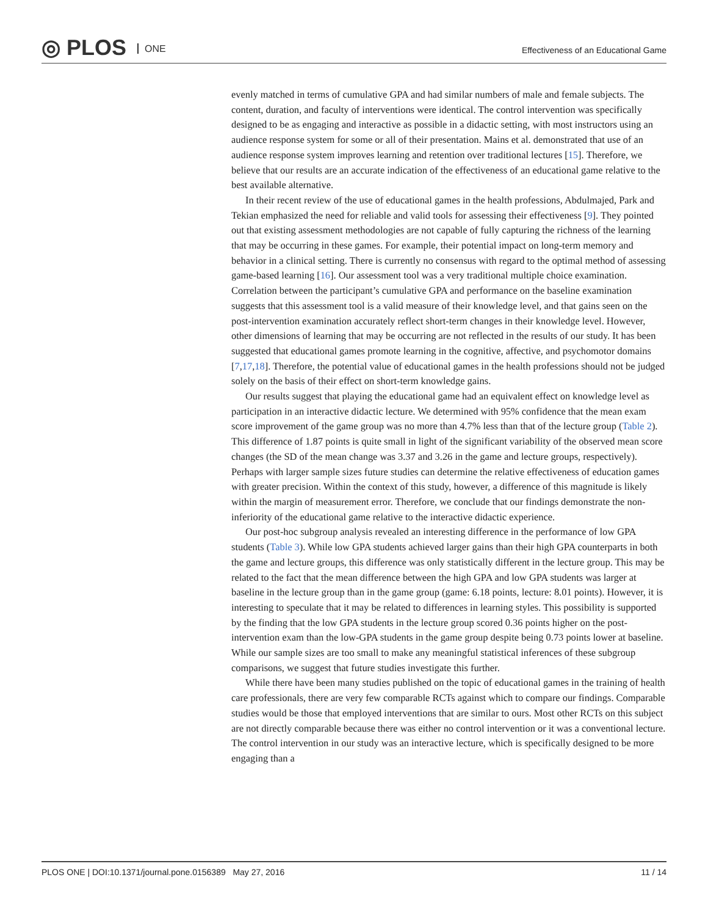◎ PLOS ONE
Effectiveness of an Educational Game
evenly matched in terms of cumulative GPA and had similar numbers of male and female subjects. The content, duration, and faculty of interventions were identical. The control intervention was specifically designed to be as engaging and interactive as possible in a didactic setting, with most instructors using an audience response system for some or all of their presentation. Mains et al. demonstrated that use of an audience response system improves learning and retention over traditional lectures [15]. Therefore, we believe that our results are an accurate indication of the effectiveness of an educational game relative to the best available alternative.
In their recent review of the use of educational games in the health professions, Abdulmajed, Park and Tekian emphasized the need for reliable and valid tools for assessing their effectiveness [9]. They pointed out that existing assessment methodologies are not capable of fully capturing the richness of the learning that may be occurring in these games. For example, their potential impact on long-term memory and behavior in a clinical setting. There is currently no consensus with regard to the optimal method of assessing game-based learning [16]. Our assessment tool was a very traditional multiple choice examination. Correlation between the participant’s cumulative GPA and performance on the baseline examination suggests that this assessment tool is a valid measure of their knowledge level, and that gains seen on the post-intervention examination accurately reflect short-term changes in their knowledge level. However, other dimensions of learning that may be occurring are not reflected in the results of our study. It has been suggested that educational games promote learning in the cognitive, affective, and psychomotor domains [7,17,18]. Therefore, the potential value of educational games in the health professions should not be judged solely on the basis of their effect on short-term knowledge gains.
Our results suggest that playing the educational game had an equivalent effect on knowledge level as participation in an interactive didactic lecture. We determined with 95% confidence that the mean exam score improvement of the game group was no more than 4.7% less than that of the lecture group (Table 2). This difference of 1.87 points is quite small in light of the significant variability of the observed mean score changes (the SD of the mean change was 3.37 and 3.26 in the game and lecture groups, respectively). Perhaps with larger sample sizes future studies can determine the relative effectiveness of education games with greater precision. Within the context of this study, however, a difference of this magnitude is likely within the margin of measurement error. Therefore, we conclude that our findings demonstrate the non-inferiority of the educational game relative to the interactive didactic experience.
Our post-hoc subgroup analysis revealed an interesting difference in the performance of low GPA students (Table 3). While low GPA students achieved larger gains than their high GPA counterparts in both the game and lecture groups, this difference was only statistically different in the lecture group. This may be related to the fact that the mean difference between the high GPA and low GPA students was larger at baseline in the lecture group than in the game group (game: 6.18 points, lecture: 8.01 points). However, it is interesting to speculate that it may be related to differences in learning styles. This possibility is supported by the finding that the low GPA students in the lecture group scored 0.36 points higher on the post-intervention exam than the low-GPA students in the game group despite being 0.73 points lower at baseline. While our sample sizes are too small to make any meaningful statistical inferences of these subgroup comparisons, we suggest that future studies investigate this further.
While there have been many studies published on the topic of educational games in the training of health care professionals, there are very few comparable RCTs against which to compare our findings. Comparable studies would be those that employed interventions that are similar to ours. Most other RCTs on this subject are not directly comparable because there was either no control intervention or it was a conventional lecture. The control intervention in our study was an interactive lecture, which is specifically designed to be more engaging than a
PLOS ONE | DOI:10.1371/journal.pone.0156389 May 27, 2016 11 / 14